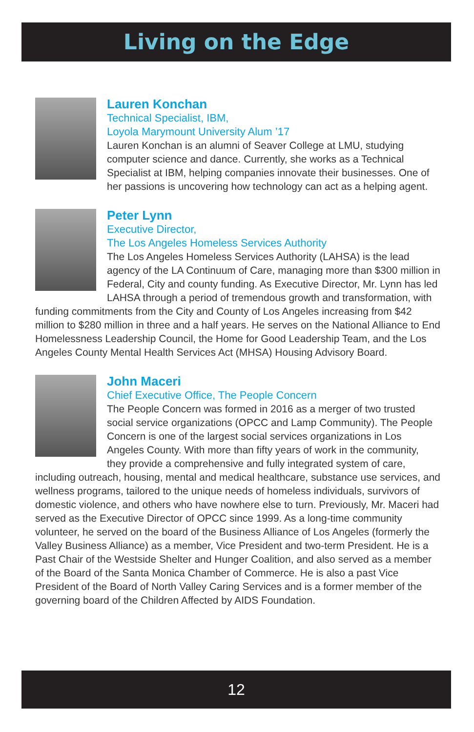Living on the Edge
Lauren Konchan
Technical Specialist, IBM,
Loyola Marymount University Alum ’17
Lauren Konchan is an alumni of Seaver College at LMU, studying computer science and dance. Currently, she works as a Technical Specialist at IBM, helping companies innovate their businesses. One of her passions is uncovering how technology can act as a helping agent.
Peter Lynn
Executive Director,
The Los Angeles Homeless Services Authority
The Los Angeles Homeless Services Authority (LAHSA) is the lead agency of the LA Continuum of Care, managing more than $300 million in Federal, City and county funding. As Executive Director, Mr. Lynn has led LAHSA through a period of tremendous growth and transformation, with funding commitments from the City and County of Los Angeles increasing from $42 million to $280 million in three and a half years. He serves on the National Alliance to End Homelessness Leadership Council, the Home for Good Leadership Team, and the Los Angeles County Mental Health Services Act (MHSA) Housing Advisory Board.
John Maceri
Chief Executive Office, The People Concern
The People Concern was formed in 2016 as a merger of two trusted social service organizations (OPCC and Lamp Community). The People Concern is one of the largest social services organizations in Los Angeles County. With more than fifty years of work in the community, they provide a comprehensive and fully integrated system of care, including outreach, housing, mental and medical healthcare, substance use services, and wellness programs, tailored to the unique needs of homeless individuals, survivors of domestic violence, and others who have nowhere else to turn. Previously, Mr. Maceri had served as the Executive Director of OPCC since 1999. As a long-time community volunteer, he served on the board of the Business Alliance of Los Angeles (formerly the Valley Business Alliance) as a member, Vice President and two-term President. He is a Past Chair of the Westside Shelter and Hunger Coalition, and also served as a member of the Board of the Santa Monica Chamber of Commerce. He is also a past Vice President of the Board of North Valley Caring Services and is a former member of the governing board of the Children Affected by AIDS Foundation.
12